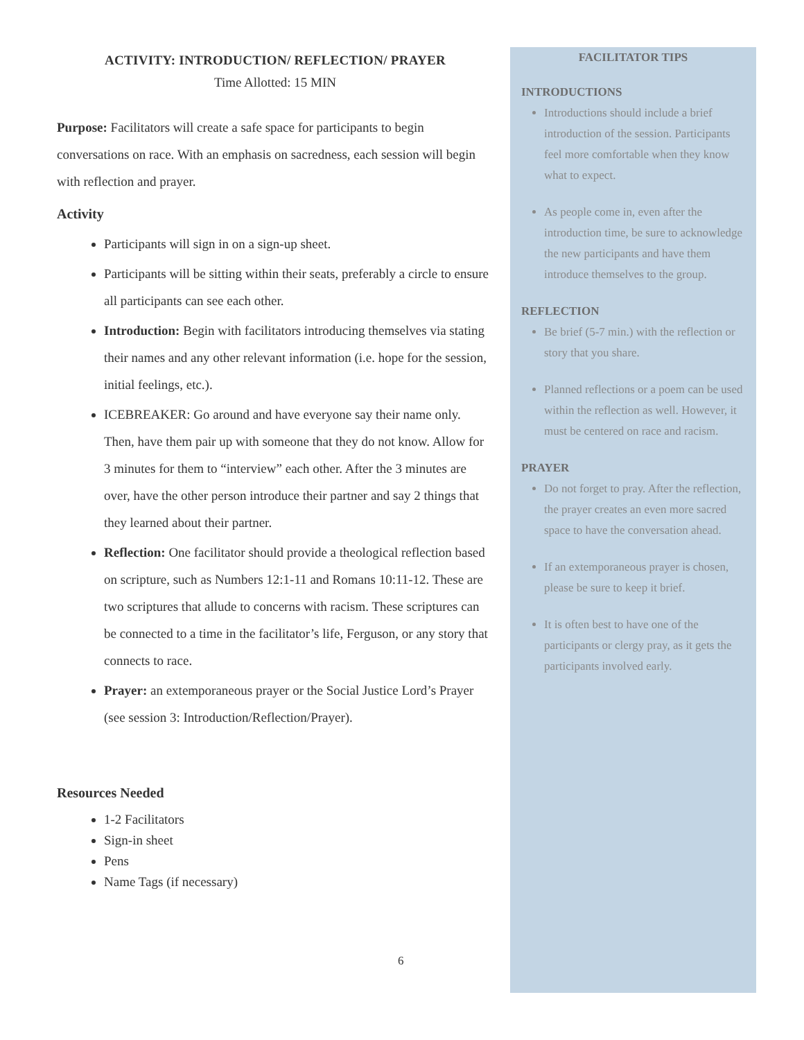ACTIVITY: INTRODUCTION/ REFLECTION/ PRAYER
Time Allotted: 15 MIN
Purpose: Facilitators will create a safe space for participants to begin conversations on race. With an emphasis on sacredness, each session will begin with reflection and prayer.
Activity
Participants will sign in on a sign-up sheet.
Participants will be sitting within their seats, preferably a circle to ensure all participants can see each other.
Introduction: Begin with facilitators introducing themselves via stating their names and any other relevant information (i.e. hope for the session, initial feelings, etc.).
ICEBREAKER: Go around and have everyone say their name only. Then, have them pair up with someone that they do not know. Allow for 3 minutes for them to “interview” each other. After the 3 minutes are over, have the other person introduce their partner and say 2 things that they learned about their partner.
Reflection: One facilitator should provide a theological reflection based on scripture, such as Numbers 12:1-11 and Romans 10:11-12. These are two scriptures that allude to concerns with racism. These scriptures can be connected to a time in the facilitator’s life, Ferguson, or any story that connects to race.
Prayer: an extemporaneous prayer or the Social Justice Lord’s Prayer (see session 3: Introduction/Reflection/Prayer).
Resources Needed
1-2 Facilitators
Sign-in sheet
Pens
Name Tags (if necessary)
FACILITATOR TIPS
INTRODUCTIONS
Introductions should include a brief introduction of the session. Participants feel more comfortable when they know what to expect.
As people come in, even after the introduction time, be sure to acknowledge the new participants and have them introduce themselves to the group.
REFLECTION
Be brief (5-7 min.) with the reflection or story that you share.
Planned reflections or a poem can be used within the reflection as well. However, it must be centered on race and racism.
PRAYER
Do not forget to pray. After the reflection, the prayer creates an even more sacred space to have the conversation ahead.
If an extemporaneous prayer is chosen, please be sure to keep it brief.
It is often best to have one of the participants or clergy pray, as it gets the participants involved early.
6